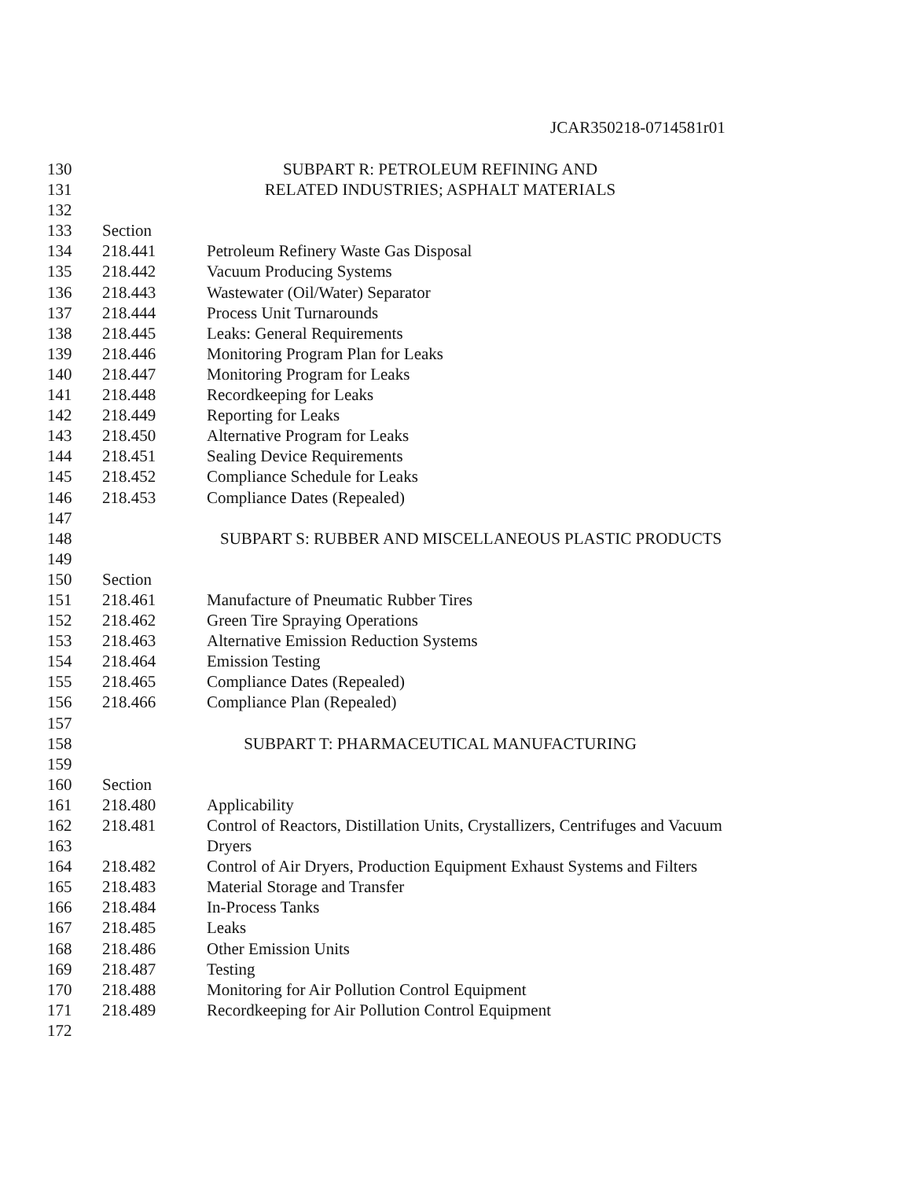JCAR350218-0714581r01
130 SUBPART R: PETROLEUM REFINING AND
131 RELATED INDUSTRIES; ASPHALT MATERIALS
132
133 Section
134 218.441 Petroleum Refinery Waste Gas Disposal
135 218.442 Vacuum Producing Systems
136 218.443 Wastewater (Oil/Water) Separator
137 218.444 Process Unit Turnarounds
138 218.445 Leaks: General Requirements
139 218.446 Monitoring Program Plan for Leaks
140 218.447 Monitoring Program for Leaks
141 218.448 Recordkeeping for Leaks
142 218.449 Reporting for Leaks
143 218.450 Alternative Program for Leaks
144 218.451 Sealing Device Requirements
145 218.452 Compliance Schedule for Leaks
146 218.453 Compliance Dates (Repealed)
147
148 SUBPART S: RUBBER AND MISCELLANEOUS PLASTIC PRODUCTS
149
150 Section
151 218.461 Manufacture of Pneumatic Rubber Tires
152 218.462 Green Tire Spraying Operations
153 218.463 Alternative Emission Reduction Systems
154 218.464 Emission Testing
155 218.465 Compliance Dates (Repealed)
156 218.466 Compliance Plan (Repealed)
157
158 SUBPART T: PHARMACEUTICAL MANUFACTURING
159
160 Section
161 218.480 Applicability
162 218.481 Control of Reactors, Distillation Units, Crystallizers, Centrifuges and Vacuum
163 Dryers
164 218.482 Control of Air Dryers, Production Equipment Exhaust Systems and Filters
165 218.483 Material Storage and Transfer
166 218.484 In-Process Tanks
167 218.485 Leaks
168 218.486 Other Emission Units
169 218.487 Testing
170 218.488 Monitoring for Air Pollution Control Equipment
171 218.489 Recordkeeping for Air Pollution Control Equipment
172